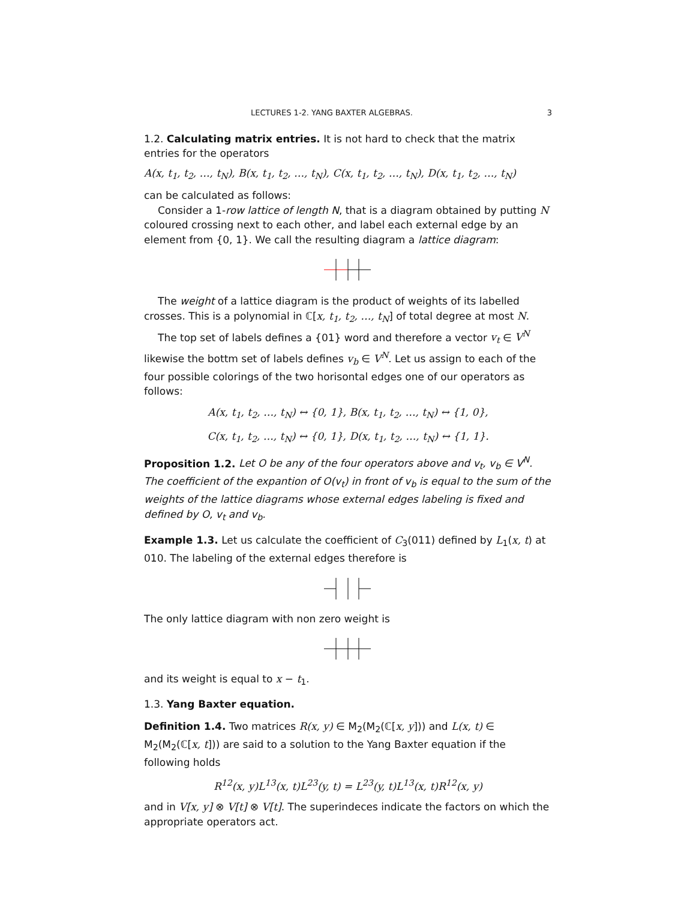LECTURES 1-2. YANG BAXTER ALGEBRAS. 3
1.2. Calculating matrix entries. It is not hard to check that the matrix entries for the operators
A(x, t<sub>1</sub>, t<sub>2</sub>, …, t<sub>N</sub>), B(x, t<sub>1</sub>, t<sub>2</sub>, …, t<sub>N</sub>), C(x, t<sub>1</sub>, t<sub>2</sub>, …, t<sub>N</sub>), D(x, t<sub>1</sub>, t<sub>2</sub>, …, t<sub>N</sub>)
can be calculated as follows:
Consider a 1-row lattice of length N, that is a diagram obtained by putting N coloured crossing next to each other, and label each external edge by an element from {0, 1}. We call the resulting diagram a lattice diagram:
The weight of a lattice diagram is the product of weights of its labelled crosses. This is a polynomial in ℂ[x, t<sub>1</sub>, t<sub>2</sub>, …, t<sub>N</sub>] of total degree at most N.
The top set of labels defines a {01} word and therefore a vector v<sub>t</sub> ∈ V<sup>N</sup> likewise the bottm set of labels defines v<sub>b</sub> ∈ V<sup>N</sup>. Let us assign to each of the four possible colorings of the two horisontal edges one of our operators as follows:
A(x, t<sub>1</sub>, t<sub>2</sub>, …, t<sub>N</sub>) ↔ {0, 1}, B(x, t<sub>1</sub>, t<sub>2</sub>, …, t<sub>N</sub>) ↔ {1, 0},
C(x, t<sub>1</sub>, t<sub>2</sub>, …, t<sub>N</sub>) ↔ {0, 1}, D(x, t<sub>1</sub>, t<sub>2</sub>, …, t<sub>N</sub>) ↔ {1, 1}.
Proposition 1.2. Let O be any of the four operators above and v<sub>t</sub>, v<sub>b</sub> ∈ V<sup>N</sup>. The coefficient of the expantion of O(v<sub>t</sub>) in front of v<sub>b</sub> is equal to the sum of the weights of the lattice diagrams whose external edges labeling is fixed and defined by O, v<sub>t</sub> and v<sub>b</sub>.
Example 1.3. Let us calculate the coefficient of C<sub>3</sub>(011) defined by L<sub>1</sub>(x, t) at 010. The labeling of the external edges therefore is
The only lattice diagram with non zero weight is
and its weight is equal to x − t<sub>1</sub>.
1.3. Yang Baxter equation.
Definition 1.4. Two matrices R(x, y) ∈ M<sub>2</sub>(M<sub>2</sub>(ℂ[x, y])) and L(x, t) ∈ M<sub>2</sub>(M<sub>2</sub>(ℂ[x, t])) are said to a solution to the Yang Baxter equation if the following holds
R<sup>12</sup>(x, y)L<sup>13</sup>(x, t)L<sup>23</sup>(y, t) = L<sup>23</sup>(y, t)L<sup>13</sup>(x, t)R<sup>12</sup>(x, y)
and in V[x, y] ⊗ V[t] ⊗ V[t]. The superindeces indicate the factors on which the appropriate operators act.